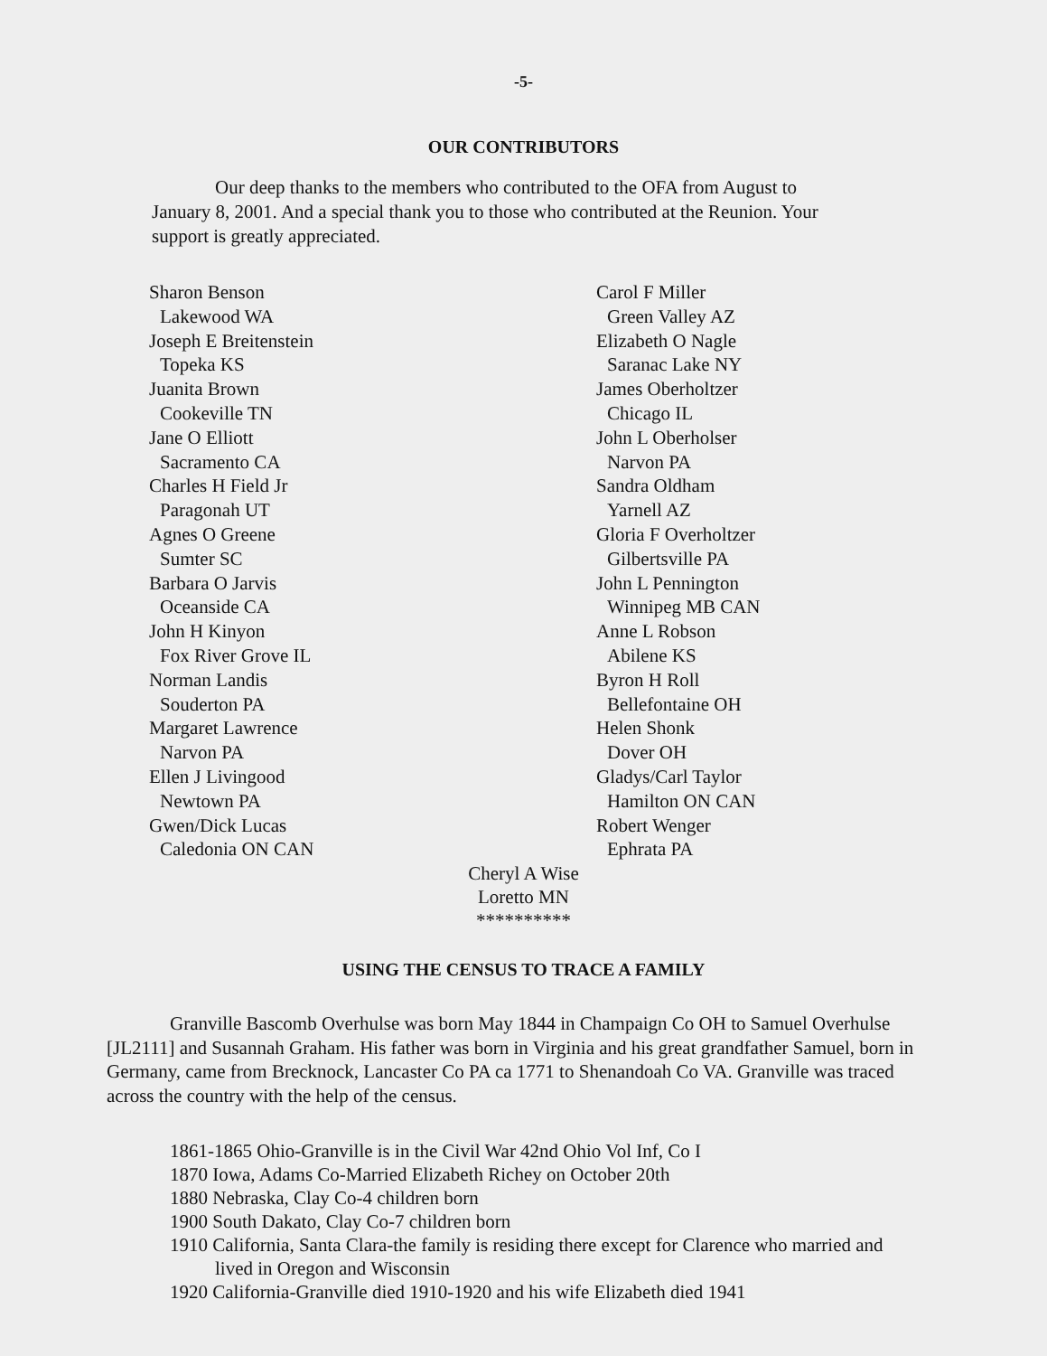-5-
OUR CONTRIBUTORS
Our deep thanks to the members who contributed to the OFA from August to January 8, 2001. And a special thank you to those who contributed at the Reunion. Your support is greatly appreciated.
Sharon Benson
Lakewood WA
Joseph E Breitenstein
Topeka KS
Juanita Brown
Cookeville TN
Jane O Elliott
Sacramento CA
Charles H Field Jr
Paragonah UT
Agnes O Greene
Sumter SC
Barbara O Jarvis
Oceanside CA
John H Kinyon
Fox River Grove IL
Norman Landis
Souderton PA
Margaret Lawrence
Narvon PA
Ellen J Livingood
Newtown PA
Gwen/Dick Lucas
Caledonia ON CAN
Carol F Miller
Green Valley AZ
Elizabeth O Nagle
Saranac Lake NY
James Oberholtzer
Chicago IL
John L Oberholser
Narvon PA
Sandra Oldham
Yarnell AZ
Gloria F Overholtzer
Gilbertsville PA
John L Pennington
Winnipeg MB CAN
Anne L Robson
Abilene KS
Byron H Roll
Bellefontaine OH
Helen Shonk
Dover OH
Gladys/Carl Taylor
Hamilton ON CAN
Robert Wenger
Ephrata PA
Cheryl A Wise
Loretto MN
**********
USING THE CENSUS TO TRACE A FAMILY
Granville Bascomb Overhulse was born May 1844 in Champaign Co OH to Samuel Overhulse [JL2111] and Susannah Graham. His father was born in Virginia and his great grandfather Samuel, born in Germany, came from Brecknock, Lancaster Co PA ca 1771 to Shenandoah Co VA. Granville was traced across the country with the help of the census.
1861-1865 Ohio-Granville is in the Civil War 42nd Ohio Vol Inf, Co I
1870 Iowa, Adams Co-Married Elizabeth Richey on October 20th
1880 Nebraska, Clay Co-4 children born
1900 South Dakato, Clay Co-7 children born
1910 California, Santa Clara-the family is residing there except for Clarence who married and lived in Oregon and Wisconsin
1920 California-Granville died 1910-1920 and his wife Elizabeth died 1941